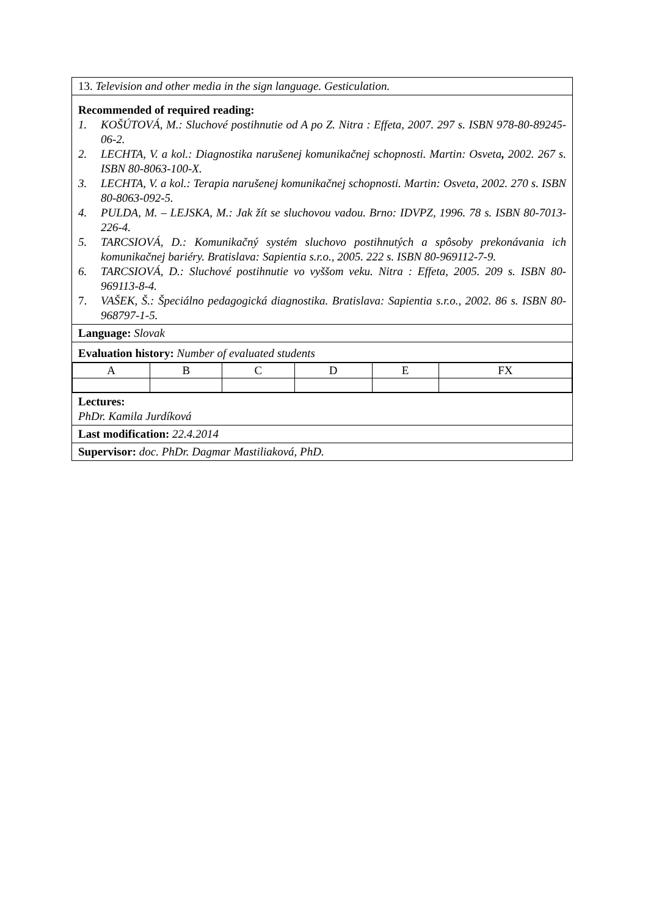| 13. Television and other media in the sign language. Gesticulation. |
| Recommended of required reading: 1. KOŠÚTOVÁ, M.: Sluchové postihnutie od A po Z. Nitra : Effeta, 2007. 297 s. ISBN 978-80-89245-06-2. 2. LECHTA, V. a kol.: Diagnostika narušenej komunikačnej schopnosti. Martin: Osveta , 2002. 267 s. ISBN 80-8063-100-X. 3. LECHTA, V. a kol.: Terapia narušenej komunikačnej schopnosti. Martin: Osveta, 2002. 270 s. ISBN 80-8063-092-5. 4. PULDA, M. – LEJSKA, M.: Jak žít se sluchovou vadou. Brno: IDVPZ, 1996. 78 s. ISBN 80-7013-226-4. 5. TARCSIOVÁ, D.: Komunikačný systém sluchovo postihnutých a spôsoby prekonávania ich komunikačnej bariéry. Bratislava: Sapientia s.r.o., 2005. 222 s. ISBN 80-969112-7-9. 6. TARCSIOVÁ, D.: Sluchové postihnutie vo vyššom veku. Nitra : Effeta, 2005. 209 s. ISBN 80-969113-8-4. 7. VAŠEK, Š.: Špeciálno pedagogická diagnostika. Bratislava: Sapientia s.r.o., 2002. 86 s. ISBN 80-968797-1-5. |
| Language: Slovak |
| Evaluation history: Number of evaluated students |
| / A / B / C / D / E / FX / |
| Lectures: PhDr. Kamila Jurdíková |
| Last modification: 22.4.2014 |
| Supervisor: doc. PhDr. Dagmar Mastiliaková, PhD. |